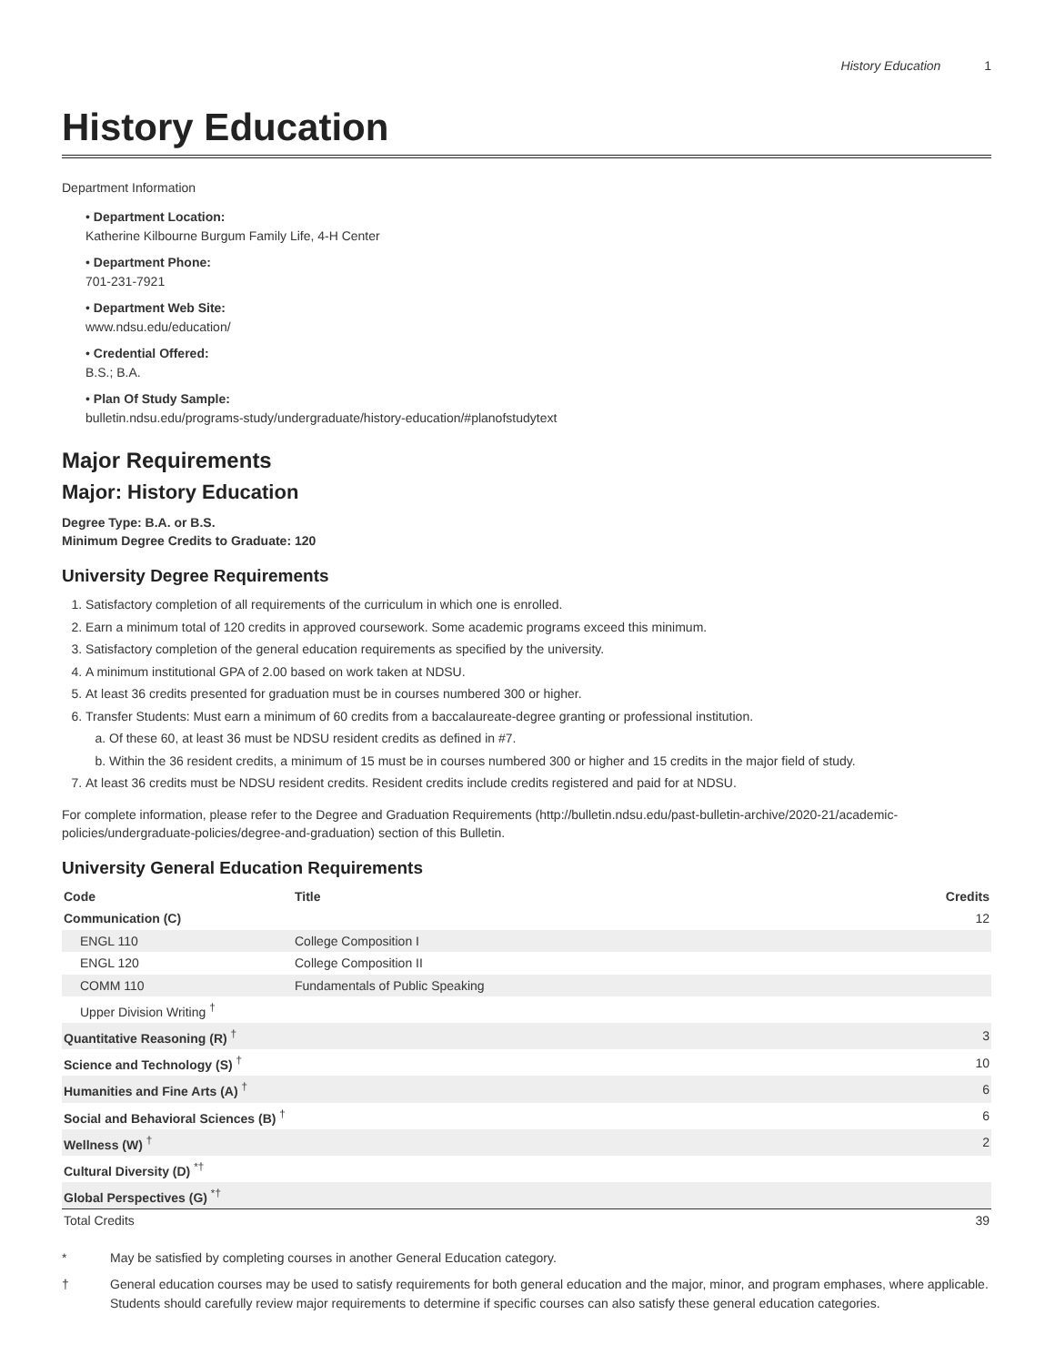History Education 1
History Education
Department Information
• Department Location:
Katherine Kilbourne Burgum Family Life, 4-H Center
• Department Phone:
701-231-7921
• Department Web Site:
www.ndsu.edu/education/
• Credential Offered:
B.S.; B.A.
• Plan Of Study Sample:
bulletin.ndsu.edu/programs-study/undergraduate/history-education/#planofstudytext
Major Requirements
Major: History Education
Degree Type: B.A. or B.S.
Minimum Degree Credits to Graduate: 120
University Degree Requirements
1. Satisfactory completion of all requirements of the curriculum in which one is enrolled.
2. Earn a minimum total of 120 credits in approved coursework. Some academic programs exceed this minimum.
3. Satisfactory completion of the general education requirements as specified by the university.
4. A minimum institutional GPA of 2.00 based on work taken at NDSU.
5. At least 36 credits presented for graduation must be in courses numbered 300 or higher.
6. Transfer Students: Must earn a minimum of 60 credits from a baccalaureate-degree granting or professional institution.
a. Of these 60, at least 36 must be NDSU resident credits as defined in #7.
b. Within the 36 resident credits, a minimum of 15 must be in courses numbered 300 or higher and 15 credits in the major field of study.
7. At least 36 credits must be NDSU resident credits. Resident credits include credits registered and paid for at NDSU.
For complete information, please refer to the Degree and Graduation Requirements (http://bulletin.ndsu.edu/past-bulletin-archive/2020-21/academic-policies/undergraduate-policies/degree-and-graduation) section of this Bulletin.
University General Education Requirements
| Code | Title | Credits |
| --- | --- | --- |
| Communication (C) | | 12 |
| ENGL 110 | College Composition I | |
| ENGL 120 | College Composition II | |
| COMM 110 | Fundamentals of Public Speaking | |
| Upper Division Writing <sup>†</sup> | | |
| Quantitative Reasoning (R) <sup>†</sup> | | 3 |
| Science and Technology (S) <sup>†</sup> | | 10 |
| Humanities and Fine Arts (A) <sup>†</sup> | | 6 |
| Social and Behavioral Sciences (B) <sup>†</sup> | | 6 |
| Wellness (W) <sup>†</sup> | | 2 |
| Cultural Diversity (D) <sup>*†</sup> | | |
| Global Perspectives (G) <sup>*†</sup> | | |
| Total Credits | | 39 |
* May be satisfied by completing courses in another General Education category.
† General education courses may be used to satisfy requirements for both general education and the major, minor, and program emphases, where applicable. Students should carefully review major requirements to determine if specific courses can also satisfy these general education categories.